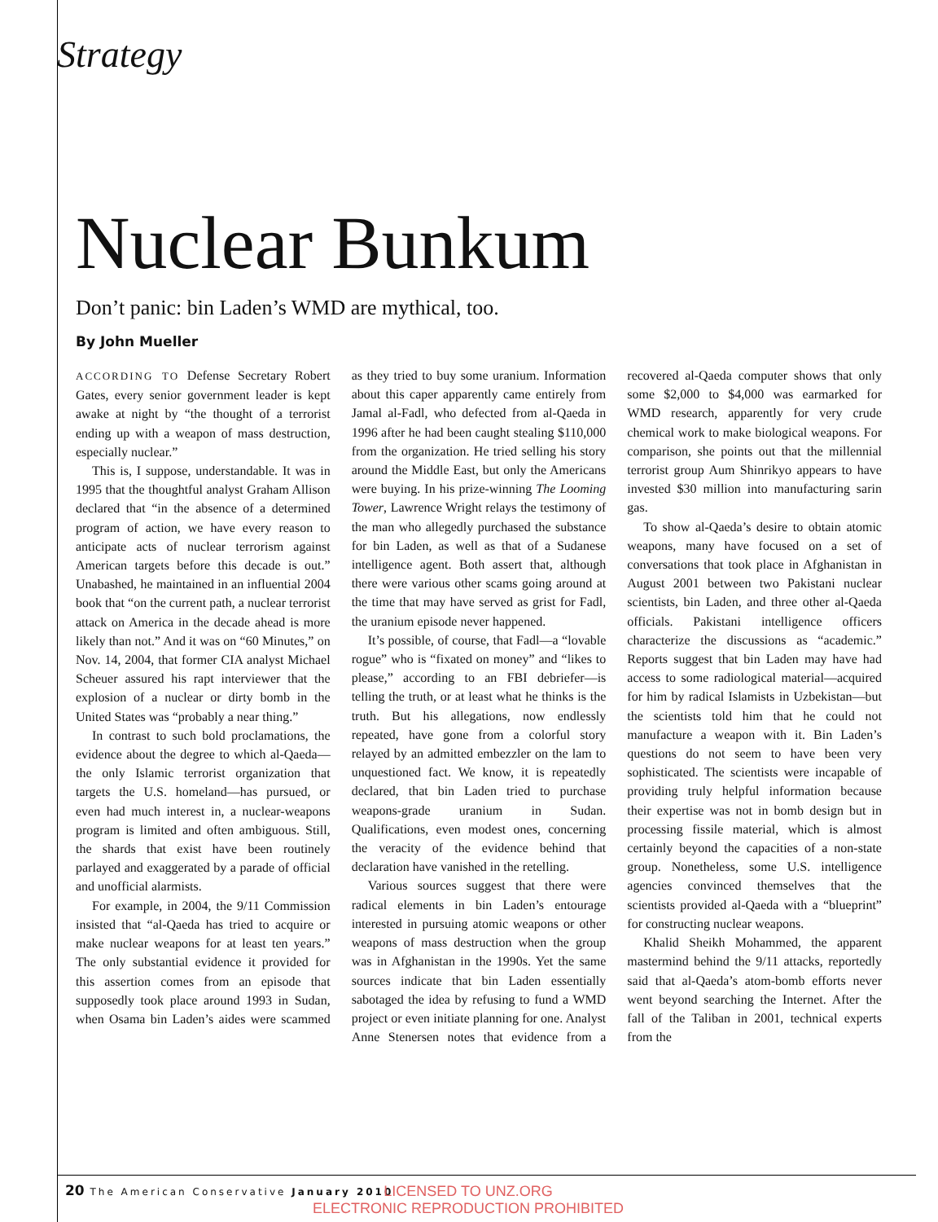Strategy
Nuclear Bunkum
Don’t panic: bin Laden’s WMD are mythical, too.
By John Mueller
ACCORDING TO Defense Secretary Robert Gates, every senior government leader is kept awake at night by “the thought of a terrorist ending up with a weapon of mass destruction, especially nuclear.”
This is, I suppose, understandable. It was in 1995 that the thoughtful analyst Graham Allison declared that “in the absence of a determined program of action, we have every reason to anticipate acts of nuclear terrorism against American targets before this decade is out.” Unabashed, he maintained in an influential 2004 book that “on the current path, a nuclear terrorist attack on America in the decade ahead is more likely than not.” And it was on “60 Minutes,” on Nov. 14, 2004, that former CIA analyst Michael Scheuer assured his rapt interviewer that the explosion of a nuclear or dirty bomb in the United States was “probably a near thing.”
In contrast to such bold proclamations, the evidence about the degree to which al-Qaeda—the only Islamic terrorist organization that targets the U.S. homeland—has pursued, or even had much interest in, a nuclear-weapons program is limited and often ambiguous. Still, the shards that exist have been routinely parlayed and exaggerated by a parade of official and unofficial alarmists.
For example, in 2004, the 9/11 Commission insisted that “al-Qaeda has tried to acquire or make nuclear weapons for at least ten years.” The only substantial evidence it provided for this assertion comes from an episode that supposedly took place around 1993 in Sudan, when Osama bin Laden’s aides were scammed as they tried to buy some uranium. Information about this caper apparently came entirely from Jamal al-Fadl, who defected from al-Qaeda in 1996 after he had been caught stealing $110,000 from the organization. He tried selling his story around the Middle East, but only the Americans were buying. In his prize-winning The Looming Tower, Lawrence Wright relays the testimony of the man who allegedly purchased the substance for bin Laden, as well as that of a Sudanese intelligence agent. Both assert that, although there were various other scams going around at the time that may have served as grist for Fadl, the uranium episode never happened.
It’s possible, of course, that Fadl—a “lovable rogue” who is “fixated on money” and “likes to please,” according to an FBI debriefer—is telling the truth, or at least what he thinks is the truth. But his allegations, now endlessly repeated, have gone from a colorful story relayed by an admitted embezzler on the lam to unquestioned fact. We know, it is repeatedly declared, that bin Laden tried to purchase weapons-grade uranium in Sudan. Qualifications, even modest ones, concerning the veracity of the evidence behind that declaration have vanished in the retelling.
Various sources suggest that there were radical elements in bin Laden’s entourage interested in pursuing atomic weapons or other weapons of mass destruction when the group was in Afghanistan in the 1990s. Yet the same sources indicate that bin Laden essentially sabotaged the idea by refusing to fund a WMD project or even initiate planning for one. Analyst Anne Stenersen notes that evidence from a recovered al-Qaeda computer shows that only some $2,000 to $4,000 was earmarked for WMD research, apparently for very crude chemical work to make biological weapons. For comparison, she points out that the millennial terrorist group Aum Shinrikyo appears to have invested $30 million into manufacturing sarin gas.
To show al-Qaeda’s desire to obtain atomic weapons, many have focused on a set of conversations that took place in Afghanistan in August 2001 between two Pakistani nuclear scientists, bin Laden, and three other al-Qaeda officials. Pakistani intelligence officers characterize the discussions as “academic.” Reports suggest that bin Laden may have had access to some radiological material—acquired for him by radical Islamists in Uzbekistan—but the scientists told him that he could not manufacture a weapon with it. Bin Laden’s questions do not seem to have been very sophisticated. The scientists were incapable of providing truly helpful information because their expertise was not in bomb design but in processing fissile material, which is almost certainly beyond the capacities of a non-state group. Nonetheless, some U.S. intelligence agencies convinced themselves that the scientists provided al-Qaeda with a “blueprint” for constructing nuclear weapons.
Khalid Sheikh Mohammed, the apparent mastermind behind the 9/11 attacks, reportedly said that al-Qaeda’s atom-bomb efforts never went beyond searching the Internet. After the fall of the Taliban in 2001, technical experts from the
20 The American Conservative January 2010
LICENSED TO UNZ.ORG
ELECTRONIC REPRODUCTION PROHIBITED